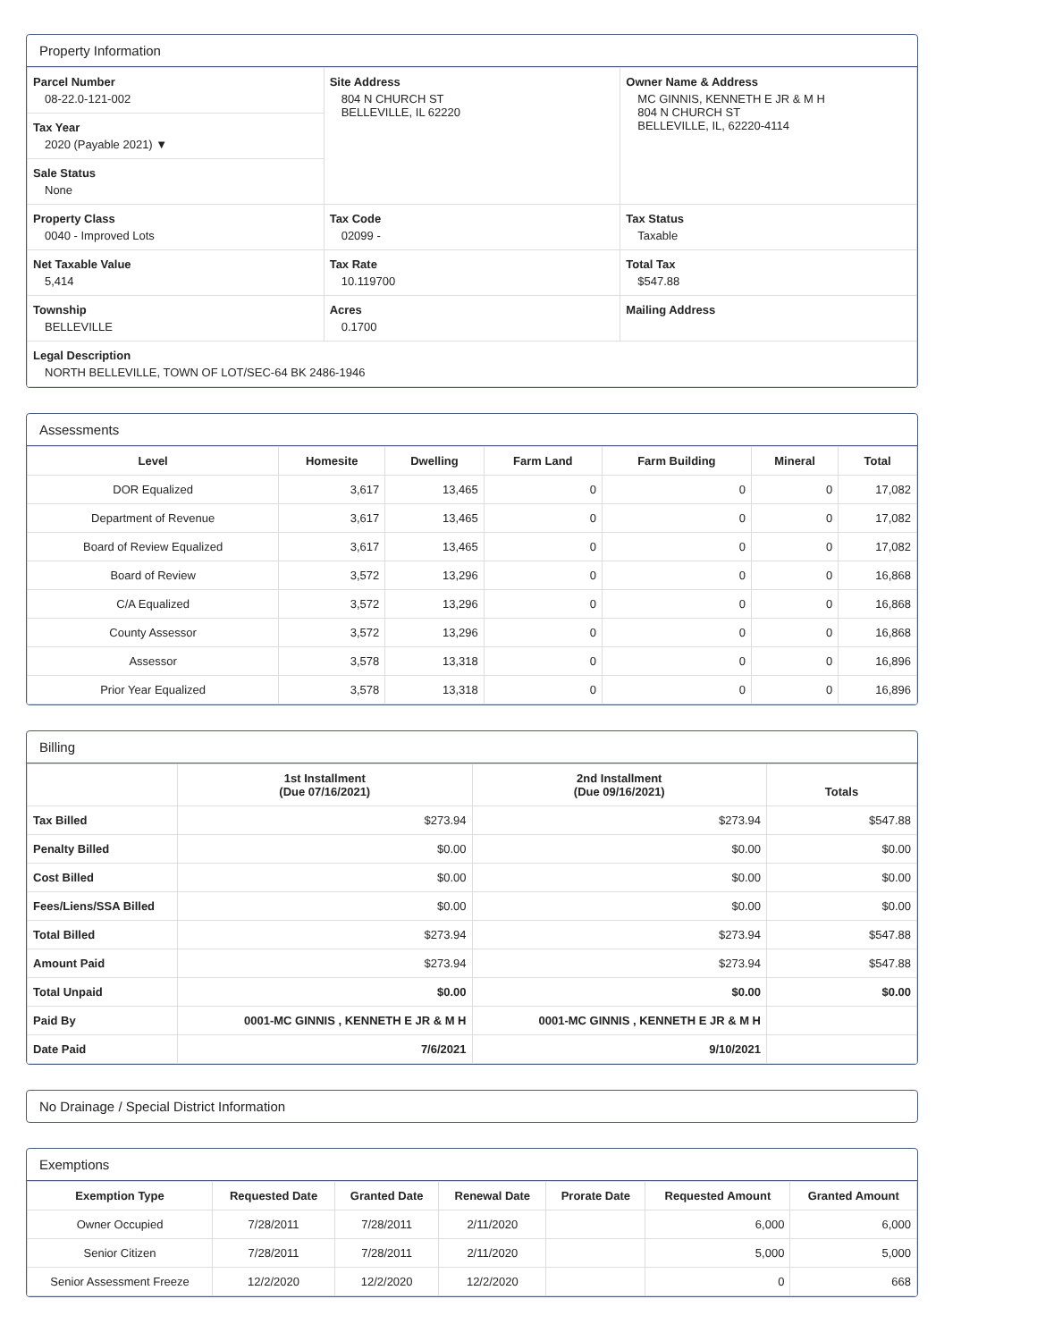Property Information
| Parcel Number 08-22.0-121-002 | Site Address 804 N CHURCH ST BELLEVILLE, IL 62220 | Owner Name & Address MC GINNIS, KENNETH E JR & M H 804 N CHURCH ST BELLEVILLE, IL, 62220-4114 |
| Tax Year 2020 (Payable 2021) ▼ | | |
| Sale Status None | | |
| Property Class 0040 - Improved Lots | Tax Code 02099 - | Tax Status Taxable |
| Net Taxable Value 5,414 | Tax Rate 10.119700 | Total Tax $547.88 |
| Township BELLEVILLE | Acres 0.1700 | Mailing Address |
| Legal Description NORTH BELLEVILLE, TOWN OF LOT/SEC-64 BK 2486-1946 | | |
Assessments
| Level | Homesite | Dwelling | Farm Land | Farm Building | Mineral | Total |
| --- | --- | --- | --- | --- | --- | --- |
| DOR Equalized | 3,617 | 13,465 | 0 | 0 | 0 | 17,082 |
| Department of Revenue | 3,617 | 13,465 | 0 | 0 | 0 | 17,082 |
| Board of Review Equalized | 3,617 | 13,465 | 0 | 0 | 0 | 17,082 |
| Board of Review | 3,572 | 13,296 | 0 | 0 | 0 | 16,868 |
| C/A Equalized | 3,572 | 13,296 | 0 | 0 | 0 | 16,868 |
| County Assessor | 3,572 | 13,296 | 0 | 0 | 0 | 16,868 |
| Assessor | 3,578 | 13,318 | 0 | 0 | 0 | 16,896 |
| Prior Year Equalized | 3,578 | 13,318 | 0 | 0 | 0 | 16,896 |
Billing
| | 1st Installment (Due 07/16/2021) | 2nd Installment (Due 09/16/2021) | Totals |
| --- | --- | --- | --- |
| Tax Billed | $273.94 | $273.94 | $547.88 |
| Penalty Billed | $0.00 | $0.00 | $0.00 |
| Cost Billed | $0.00 | $0.00 | $0.00 |
| Fees/Liens/SSA Billed | $0.00 | $0.00 | $0.00 |
| Total Billed | $273.94 | $273.94 | $547.88 |
| Amount Paid | $273.94 | $273.94 | $547.88 |
| Total Unpaid | $0.00 | $0.00 | $0.00 |
| Paid By | 0001-MC GINNIS , KENNETH E JR & M H | 0001-MC GINNIS , KENNETH E JR & M H | |
| Date Paid | 7/6/2021 | 9/10/2021 | |
No Drainage / Special District Information
Exemptions
| Exemption Type | Requested Date | Granted Date | Renewal Date | Prorate Date | Requested Amount | Granted Amount |
| --- | --- | --- | --- | --- | --- | --- |
| Owner Occupied | 7/28/2011 | 7/28/2011 | 2/11/2020 | | 6,000 | 6,000 |
| Senior Citizen | 7/28/2011 | 7/28/2011 | 2/11/2020 | | 5,000 | 5,000 |
| Senior Assessment Freeze | 12/2/2020 | 12/2/2020 | 12/2/2020 | | 0 | 668 |